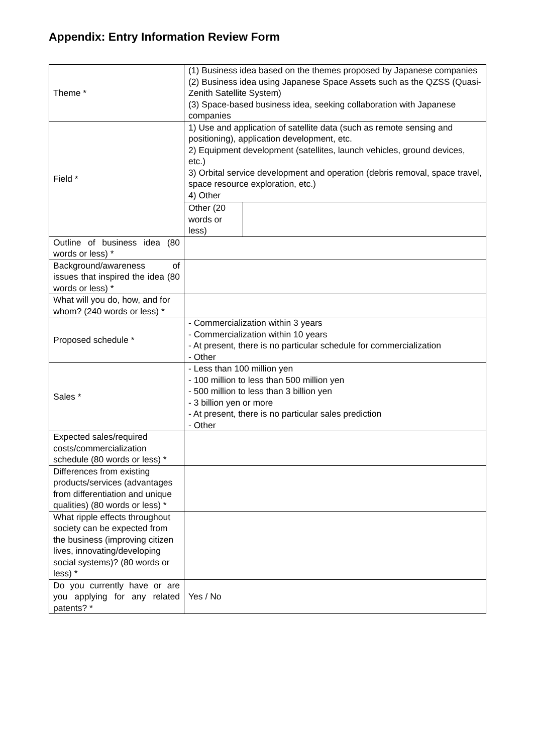Appendix: Entry Information Review Form
| Theme * | (1) Business idea based on the themes proposed by Japanese companies (2) Business idea using Japanese Space Assets such as the QZSS (Quasi-Zenith Satellite System) (3) Space-based business idea, seeking collaboration with Japanese companies | |
| Field * | 1) Use and application of satellite data (such as remote sensing and positioning), application development, etc. 2) Equipment development (satellites, launch vehicles, ground devices, etc.) 3) Orbital service development and operation (debris removal, space travel, space resource exploration, etc.) 4) Other | |
| | Other (20 words or less) | |
| Outline of business idea (80 words or less) * | | |
| Background/awareness of issues that inspired the idea (80 words or less) * | | |
| What will you do, how, and for whom? (240 words or less) * | | |
| Proposed schedule * | - Commercialization within 3 years - Commercialization within 10 years - At present, there is no particular schedule for commercialization - Other | |
| Sales * | - Less than 100 million yen - 100 million to less than 500 million yen - 500 million to less than 3 billion yen - 3 billion yen or more - At present, there is no particular sales prediction - Other | |
| Expected sales/required costs/commercialization schedule (80 words or less) * | | |
| Differences from existing products/services (advantages from differentiation and unique qualities) (80 words or less) * | | |
| What ripple effects throughout society can be expected from the business (improving citizen lives, innovating/developing social systems)? (80 words or less) * | | |
| Do you currently have or are you applying for any related patents? * | Yes / No | |